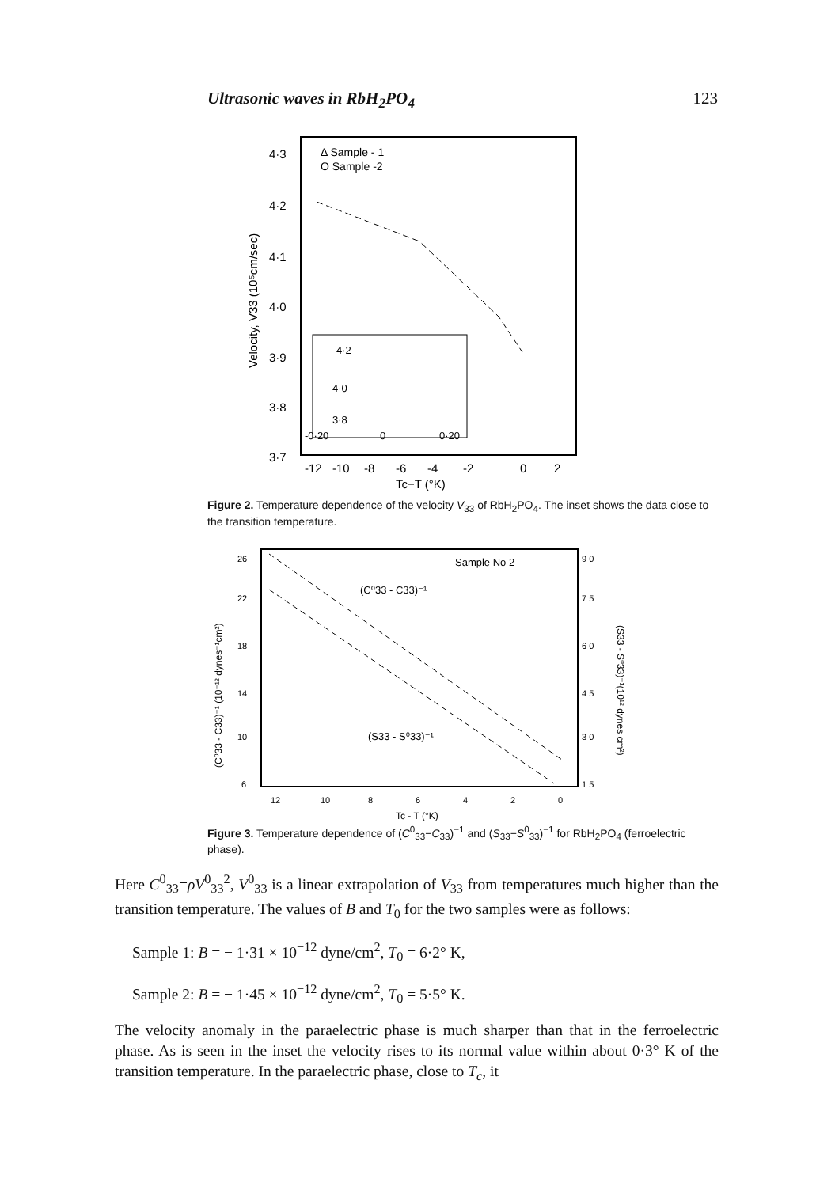Ultrasonic waves in RbH<sub>2</sub>PO<sub>4</sub> 123
4·3
4·2
4·1
4·0
3·9
3·8
3·7
Δ Sample - 1
O Sample -2
Velocity, V33 (10⁵cm/sec)
4·2
4·0
3·8
-0·20
0
0·20
-12
-10
-8
-6
-4
-2
0
2
Tc−T (°K)
Figure 2. Temperature dependence of the velocity V<sub>33</sub> of RbH<sub>2</sub>PO<sub>4</sub>. The inset shows the data close to the transition temperature.
26
22
18
14
10
6
9 0
7 5
6 0
4 5
3 0
1 5
Sample No 2
(C⁰33 - C33)⁻¹
(S33 - S⁰33)⁻¹
(C⁰33 - C33)⁻¹ (10⁻¹² dynes⁻¹cm²)
(S33 - S⁰33)⁻¹(10¹² dynes cm²)
12
10
8
6
4
2
0
Tc - T (°K)
Figure 3. Temperature dependence of (C<sup>0</sup><sub>33</sub>−C<sub>33</sub>)<sup>−1</sup> and (S<sub>33</sub>−S<sup>0</sup><sub>33</sub>)<sup>−1</sup> for RbH<sub>2</sub>PO<sub>4</sub> (ferroelectric phase).
Here C<sup>0</sup><sub>33</sub>=ρV<sup>0</sup><sub>33</sub><sup>2</sup>, V<sup>0</sup><sub>33</sub> is a linear extrapolation of V<sub>33</sub> from temperatures much higher than the transition temperature. The values of B and T<sub>0</sub> for the two samples were as follows:
Sample 1: B = − 1·31 × 10<sup>−12</sup> dyne/cm<sup>2</sup>, T<sub>0</sub> = 6·2° K,
Sample 2: B = − 1·45 × 10<sup>−12</sup> dyne/cm<sup>2</sup>, T<sub>0</sub> = 5·5° K.
The velocity anomaly in the paraelectric phase is much sharper than that in the ferroelectric phase. As is seen in the inset the velocity rises to its normal value within about 0·3° K of the transition temperature. In the paraelectric phase, close to T<sub>c</sub>, it